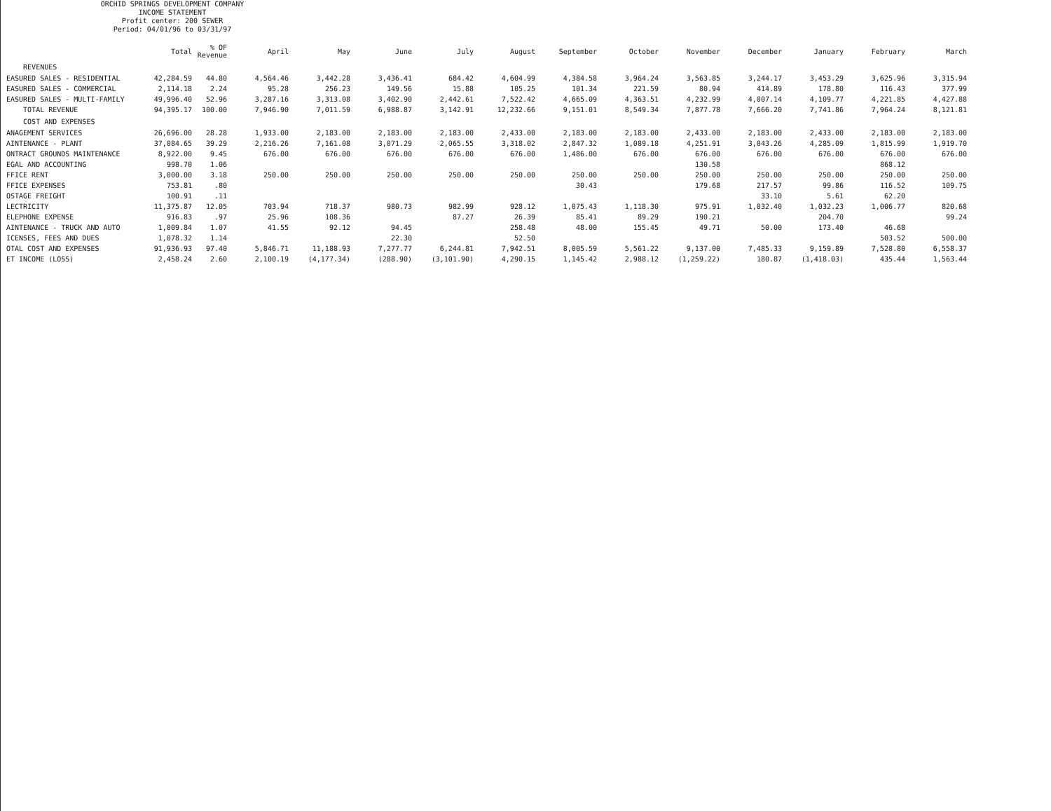ORCHID SPRINGS DEVELOPMENT COMPANY
INCOME STATEMENT
Profit center: 200 SEWER
Period: 04/01/96 to 03/31/97
| | Total | % OF Revenue | April | May | June | July | August | September | October | November | December | January | February | March |
| --- | --- | --- | --- | --- | --- | --- | --- | --- | --- | --- | --- | --- | --- | --- |
| REVENUES | | | | | | | | | | | | | | |
| EASURED SALES - RESIDENTIAL | 42,284.59 | 44.80 | 4,564.46 | 3,442.28 | 3,436.41 | 684.42 | 4,604.99 | 4,384.58 | 3,964.24 | 3,563.85 | 3,244.17 | 3,453.29 | 3,625.96 | 3,315.94 |
| EASURED SALES - COMMERCIAL | 2,114.18 | 2.24 | 95.28 | 256.23 | 149.56 | 15.88 | 105.25 | 101.34 | 221.59 | 80.94 | 414.89 | 178.80 | 116.43 | 377.99 |
| EASURED SALES - MULTI-FAMILY | 49,996.40 | 52.96 | 3,287.16 | 3,313.08 | 3,402.90 | 2,442.61 | 7,522.42 | 4,665.09 | 4,363.51 | 4,232.99 | 4,007.14 | 4,109.77 | 4,221.85 | 4,427.88 |
| TOTAL REVENUE | 94,395.17 | 100.00 | 7,946.90 | 7,011.59 | 6,988.87 | 3,142.91 | 12,232.66 | 9,151.01 | 8,549.34 | 7,877.78 | 7,666.20 | 7,741.86 | 7,964.24 | 8,121.81 |
| COST AND EXPENSES | | | | | | | | | | | | | | |
| ANAGEMENT SERVICES | 26,696.00 | 28.28 | 1,933.00 | 2,183.00 | 2,183.00 | 2,183.00 | 2,433.00 | 2,183.00 | 2,183.00 | 2,433.00 | 2,183.00 | 2,433.00 | 2,183.00 | 2,183.00 |
| AINTENANCE - PLANT | 37,084.65 | 39.29 | 2,216.26 | 7,161.08 | 3,071.29 | 2,065.55 | 3,318.02 | 2,847.32 | 1,089.18 | 4,251.91 | 3,043.26 | 4,285.09 | 1,815.99 | 1,919.70 |
| ONTRACT GROUNDS MAINTENANCE | 8,922.00 | 9.45 | 676.00 | 676.00 | 676.00 | 676.00 | 676.00 | 1,486.00 | 676.00 | 676.00 | 676.00 | 676.00 | 676.00 | 676.00 |
| EGAL AND ACCOUNTING | 998.70 | 1.06 | | | | | | | | 130.58 | | | 868.12 | |
| FFICE RENT | 3,000.00 | 3.18 | 250.00 | 250.00 | 250.00 | 250.00 | 250.00 | 250.00 | 250.00 | 250.00 | 250.00 | 250.00 | 250.00 | 250.00 |
| FFICE EXPENSES | 753.81 | .80 | | | | | | 30.43 | | 179.68 | 217.57 | 99.86 | 116.52 | 109.75 |
| OSTAGE FREIGHT | 100.91 | .11 | | | | | | | | | 33.10 | 5.61 | 62.20 | |
| LECTRICITY | 11,375.87 | 12.05 | 703.94 | 718.37 | 980.73 | 982.99 | 928.12 | 1,075.43 | 1,118.30 | 975.91 | 1,032.40 | 1,032.23 | 1,006.77 | 820.68 |
| ELEPHONE EXPENSE | 916.83 | .97 | 25.96 | 108.36 | | 87.27 | 26.39 | 85.41 | 89.29 | 190.21 | | 204.70 | | 99.24 |
| AINTENANCE - TRUCK AND AUTO | 1,009.84 | 1.07 | 41.55 | 92.12 | 94.45 | | 258.48 | 48.00 | 155.45 | 49.71 | 50.00 | 173.40 | 46.68 | |
| ICENSES, FEES AND DUES | 1,078.32 | 1.14 | | | 22.30 | | 52.50 | | | | | | 503.52 | 500.00 |
| OTAL COST AND EXPENSES | 91,936.93 | 97.40 | 5,846.71 | 11,188.93 | 7,277.77 | 6,244.81 | 7,942.51 | 8,005.59 | 5,561.22 | 9,137.00 | 7,485.33 | 9,159.89 | 7,528.80 | 6,558.37 |
| ET INCOME (LOSS) | 2,458.24 | 2.60 | 2,100.19 | (4,177.34) | (288.90) | (3,101.90) | 4,290.15 | 1,145.42 | 2,988.12 | (1,259.22) | 180.87 | (1,418.03) | 435.44 | 1,563.44 |